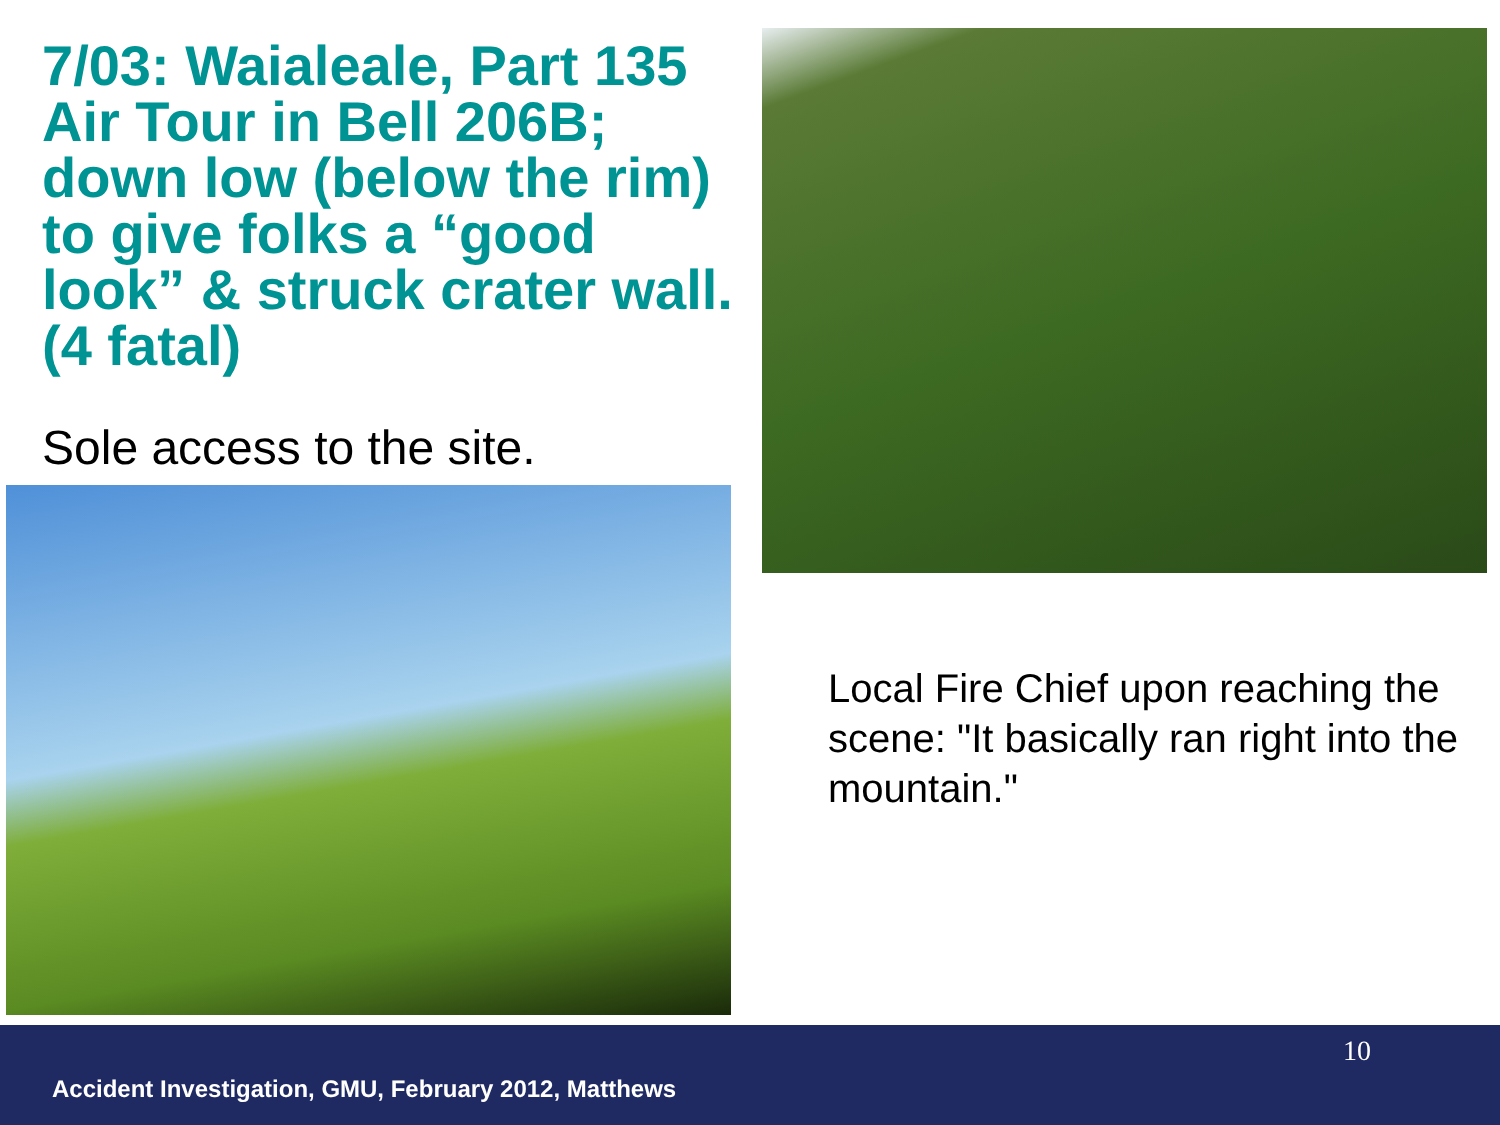7/03: Waialeale, Part 135 Air Tour in Bell 206B; down low (below the rim) to give folks a “good look” & struck crater wall. (4 fatal)
Sole access to the site.
Local Fire Chief upon reaching the scene: "It basically ran right into the mountain."
10
Accident Investigation, GMU, February 2012, Matthews